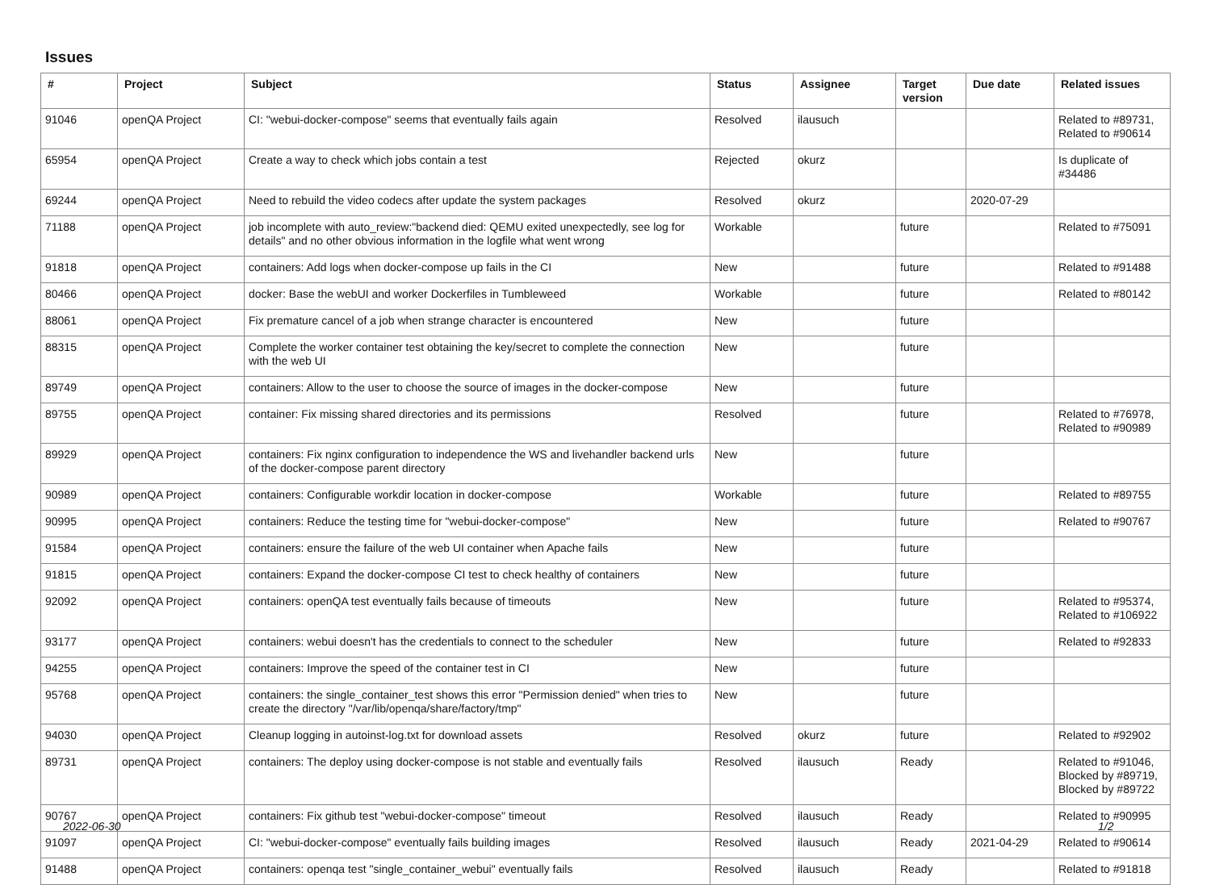Issues
| # | Project | Subject | Status | Assignee | Target version | Due date | Related issues |
| --- | --- | --- | --- | --- | --- | --- | --- |
| 91046 | openQA Project | CI: "webui-docker-compose" seems that eventually fails again | Resolved | ilausuch | | | Related to #89731, Related to #90614 |
| 65954 | openQA Project | Create a way to check which jobs contain a test | Rejected | okurz | | | Is duplicate of #34486 |
| 69244 | openQA Project | Need to rebuild the video codecs after update the system packages | Resolved | okurz | | 2020-07-29 | |
| 71188 | openQA Project | job incomplete with auto_review:"backend died: QEMU exited unexpectedly, see log for details" and no other obvious information in the logfile what went wrong | Workable | | future | | Related to #75091 |
| 91818 | openQA Project | containers: Add logs when docker-compose up fails in the CI | New | | future | | Related to #91488 |
| 80466 | openQA Project | docker: Base the webUI and worker Dockerfiles in Tumbleweed | Workable | | future | | Related to #80142 |
| 88061 | openQA Project | Fix premature cancel of a job when strange character is encountered | New | | future | | |
| 88315 | openQA Project | Complete the worker container test obtaining the key/secret to complete the connection with the web UI | New | | future | | |
| 89749 | openQA Project | containers: Allow to the user to choose the source of images in the docker-compose | New | | future | | |
| 89755 | openQA Project | container: Fix missing shared directories and its permissions | Resolved | | future | | Related to #76978, Related to #90989 |
| 89929 | openQA Project | containers: Fix nginx configuration to independence the WS and livehandler backend urls of the docker-compose parent directory | New | | future | | |
| 90989 | openQA Project | containers: Configurable workdir location in docker-compose | Workable | | future | | Related to #89755 |
| 90995 | openQA Project | containers: Reduce the testing time for "webui-docker-compose" | New | | future | | Related to #90767 |
| 91584 | openQA Project | containers: ensure the failure of the web UI container when Apache fails | New | | future | | |
| 91815 | openQA Project | containers: Expand the docker-compose CI test to check healthy of containers | New | | future | | |
| 92092 | openQA Project | containers: openQA test eventually fails because of timeouts | New | | future | | Related to #95374, Related to #106922 |
| 93177 | openQA Project | containers: webui doesn't has the credentials to connect to the scheduler | New | | future | | Related to #92833 |
| 94255 | openQA Project | containers: Improve the speed of the container test in CI | New | | future | | |
| 95768 | openQA Project | containers: the single_container_test shows this error "Permission denied" when tries to create the directory "/var/lib/openqa/share/factory/tmp" | New | | future | | |
| 94030 | openQA Project | Cleanup logging in autoinst-log.txt for download assets | Resolved | okurz | future | | Related to #92902 |
| 89731 | openQA Project | containers: The deploy using docker-compose is not stable and eventually fails | Resolved | ilausuch | Ready | | Related to #91046, Blocked by #89719, Blocked by #89722 |
| 90767 | openQA Project | containers: Fix github test "webui-docker-compose" timeout | Resolved | ilausuch | Ready | | Related to #90995 |
| 91097 | openQA Project | CI: "webui-docker-compose" eventually fails building images | Resolved | ilausuch | Ready | 2021-04-29 | Related to #90614 |
| 91488 | openQA Project | containers: openqa test "single_container_webui" eventually fails | Resolved | ilausuch | Ready | | Related to #91818 |
2022-06-30 1/2